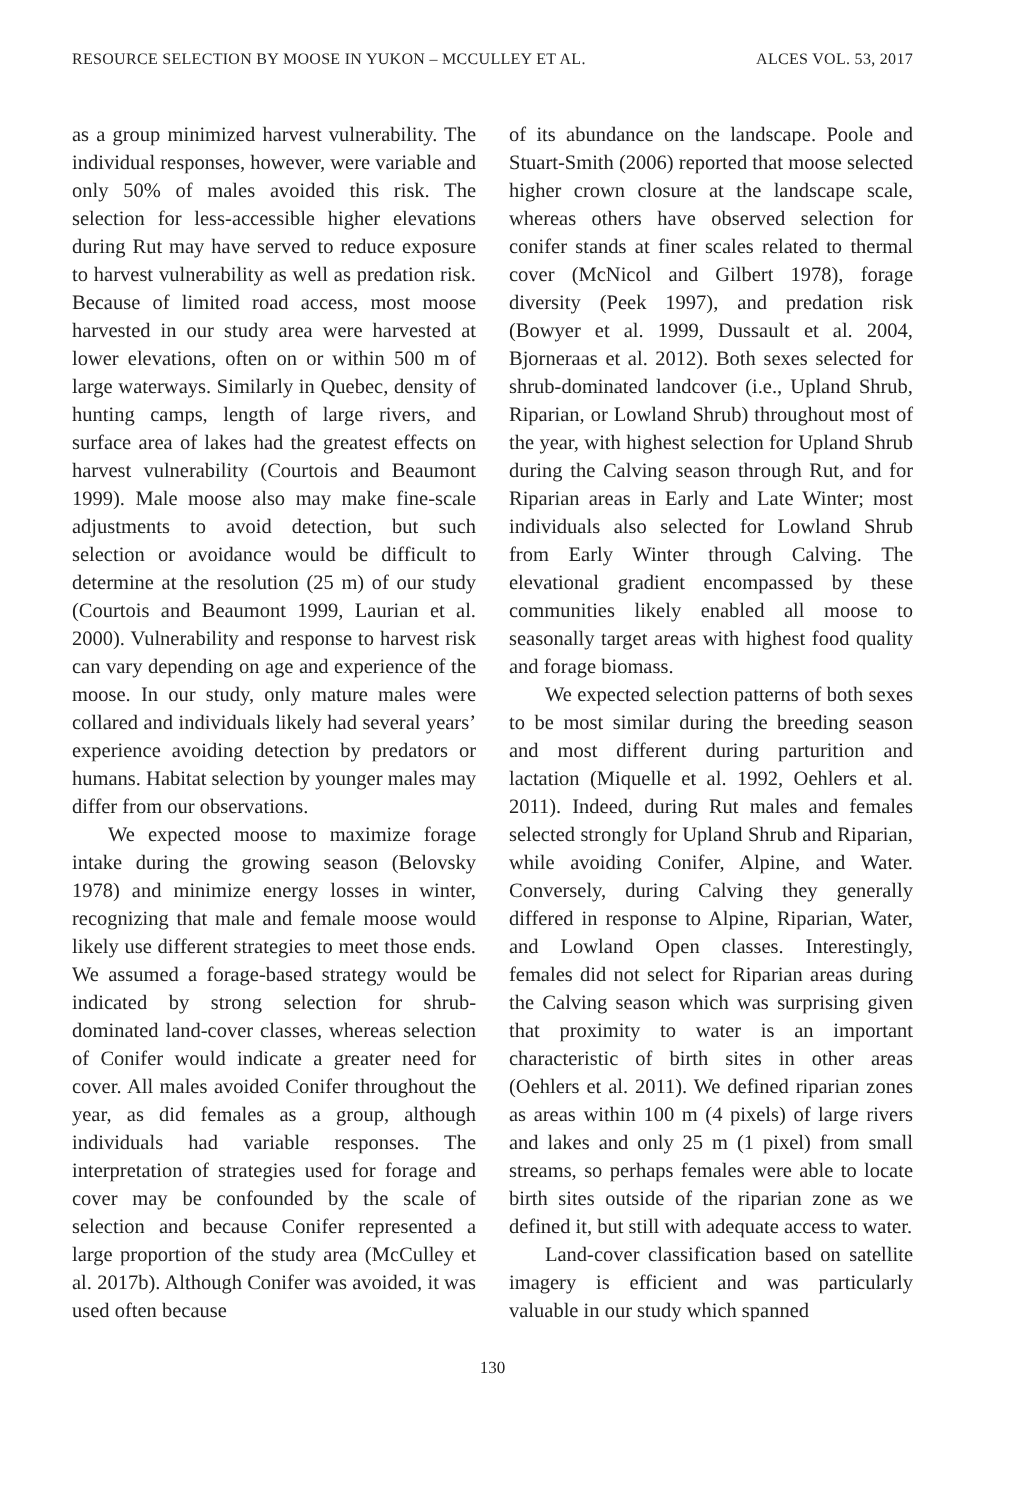RESOURCE SELECTION BY MOOSE IN YUKON – MCCULLEY ET AL. ALCES VOL. 53, 2017
as a group minimized harvest vulnerability. The individual responses, however, were variable and only 50% of males avoided this risk. The selection for less-accessible higher elevations during Rut may have served to reduce exposure to harvest vulnerability as well as predation risk. Because of limited road access, most moose harvested in our study area were harvested at lower elevations, often on or within 500 m of large waterways. Similarly in Quebec, density of hunting camps, length of large rivers, and surface area of lakes had the greatest effects on harvest vulnerability (Courtois and Beaumont 1999). Male moose also may make fine-scale adjustments to avoid detection, but such selection or avoidance would be difficult to determine at the resolution (25 m) of our study (Courtois and Beaumont 1999, Laurian et al. 2000). Vulnerability and response to harvest risk can vary depending on age and experience of the moose. In our study, only mature males were collared and individuals likely had several years’ experience avoiding detection by predators or humans. Habitat selection by younger males may differ from our observations.
We expected moose to maximize forage intake during the growing season (Belovsky 1978) and minimize energy losses in winter, recognizing that male and female moose would likely use different strategies to meet those ends. We assumed a forage-based strategy would be indicated by strong selection for shrub-dominated land-cover classes, whereas selection of Conifer would indicate a greater need for cover. All males avoided Conifer throughout the year, as did females as a group, although individuals had variable responses. The interpretation of strategies used for forage and cover may be confounded by the scale of selection and because Conifer represented a large proportion of the study area (McCulley et al. 2017b). Although Conifer was avoided, it was used often because
of its abundance on the landscape. Poole and Stuart-Smith (2006) reported that moose selected higher crown closure at the landscape scale, whereas others have observed selection for conifer stands at finer scales related to thermal cover (McNicol and Gilbert 1978), forage diversity (Peek 1997), and predation risk (Bowyer et al. 1999, Dussault et al. 2004, Bjorneraas et al. 2012). Both sexes selected for shrub-dominated landcover (i.e., Upland Shrub, Riparian, or Lowland Shrub) throughout most of the year, with highest selection for Upland Shrub during the Calving season through Rut, and for Riparian areas in Early and Late Winter; most individuals also selected for Lowland Shrub from Early Winter through Calving. The elevational gradient encompassed by these communities likely enabled all moose to seasonally target areas with highest food quality and forage biomass.
We expected selection patterns of both sexes to be most similar during the breeding season and most different during parturition and lactation (Miquelle et al. 1992, Oehlers et al. 2011). Indeed, during Rut males and females selected strongly for Upland Shrub and Riparian, while avoiding Conifer, Alpine, and Water. Conversely, during Calving they generally differed in response to Alpine, Riparian, Water, and Lowland Open classes. Interestingly, females did not select for Riparian areas during the Calving season which was surprising given that proximity to water is an important characteristic of birth sites in other areas (Oehlers et al. 2011). We defined riparian zones as areas within 100 m (4 pixels) of large rivers and lakes and only 25 m (1 pixel) from small streams, so perhaps females were able to locate birth sites outside of the riparian zone as we defined it, but still with adequate access to water.
Land-cover classification based on satellite imagery is efficient and was particularly valuable in our study which spanned
130